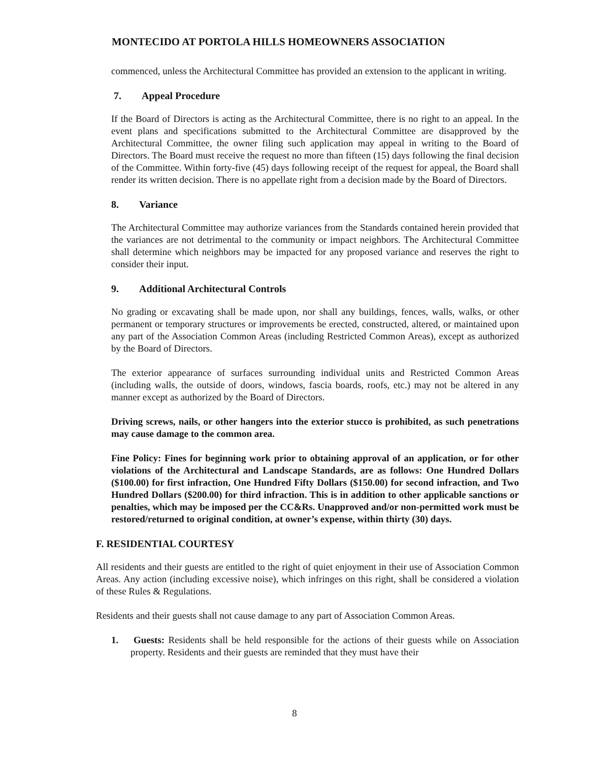MONTECIDO AT PORTOLA HILLS HOMEOWNERS ASSOCIATION
commenced, unless the Architectural Committee has provided an extension to the applicant in writing.
7. Appeal Procedure
If the Board of Directors is acting as the Architectural Committee, there is no right to an appeal. In the event plans and specifications submitted to the Architectural Committee are disapproved by the Architectural Committee, the owner filing such application may appeal in writing to the Board of Directors. The Board must receive the request no more than fifteen (15) days following the final decision of the Committee. Within forty-five (45) days following receipt of the request for appeal, the Board shall render its written decision. There is no appellate right from a decision made by the Board of Directors.
8. Variance
The Architectural Committee may authorize variances from the Standards contained herein provided that the variances are not detrimental to the community or impact neighbors. The Architectural Committee shall determine which neighbors may be impacted for any proposed variance and reserves the right to consider their input.
9. Additional Architectural Controls
No grading or excavating shall be made upon, nor shall any buildings, fences, walls, walks, or other permanent or temporary structures or improvements be erected, constructed, altered, or maintained upon any part of the Association Common Areas (including Restricted Common Areas), except as authorized by the Board of Directors.
The exterior appearance of surfaces surrounding individual units and Restricted Common Areas (including walls, the outside of doors, windows, fascia boards, roofs, etc.) may not be altered in any manner except as authorized by the Board of Directors.
Driving screws, nails, or other hangers into the exterior stucco is prohibited, as such penetrations may cause damage to the common area.
Fine Policy: Fines for beginning work prior to obtaining approval of an application, or for other violations of the Architectural and Landscape Standards, are as follows: One Hundred Dollars ($100.00) for first infraction, One Hundred Fifty Dollars ($150.00) for second infraction, and Two Hundred Dollars ($200.00) for third infraction. This is in addition to other applicable sanctions or penalties, which may be imposed per the CC&Rs. Unapproved and/or non-permitted work must be restored/returned to original condition, at owner’s expense, within thirty (30) days.
F. RESIDENTIAL COURTESY
All residents and their guests are entitled to the right of quiet enjoyment in their use of Association Common Areas. Any action (including excessive noise), which infringes on this right, shall be considered a violation of these Rules & Regulations.
Residents and their guests shall not cause damage to any part of Association Common Areas.
1. Guests: Residents shall be held responsible for the actions of their guests while on Association property. Residents and their guests are reminded that they must have their
8